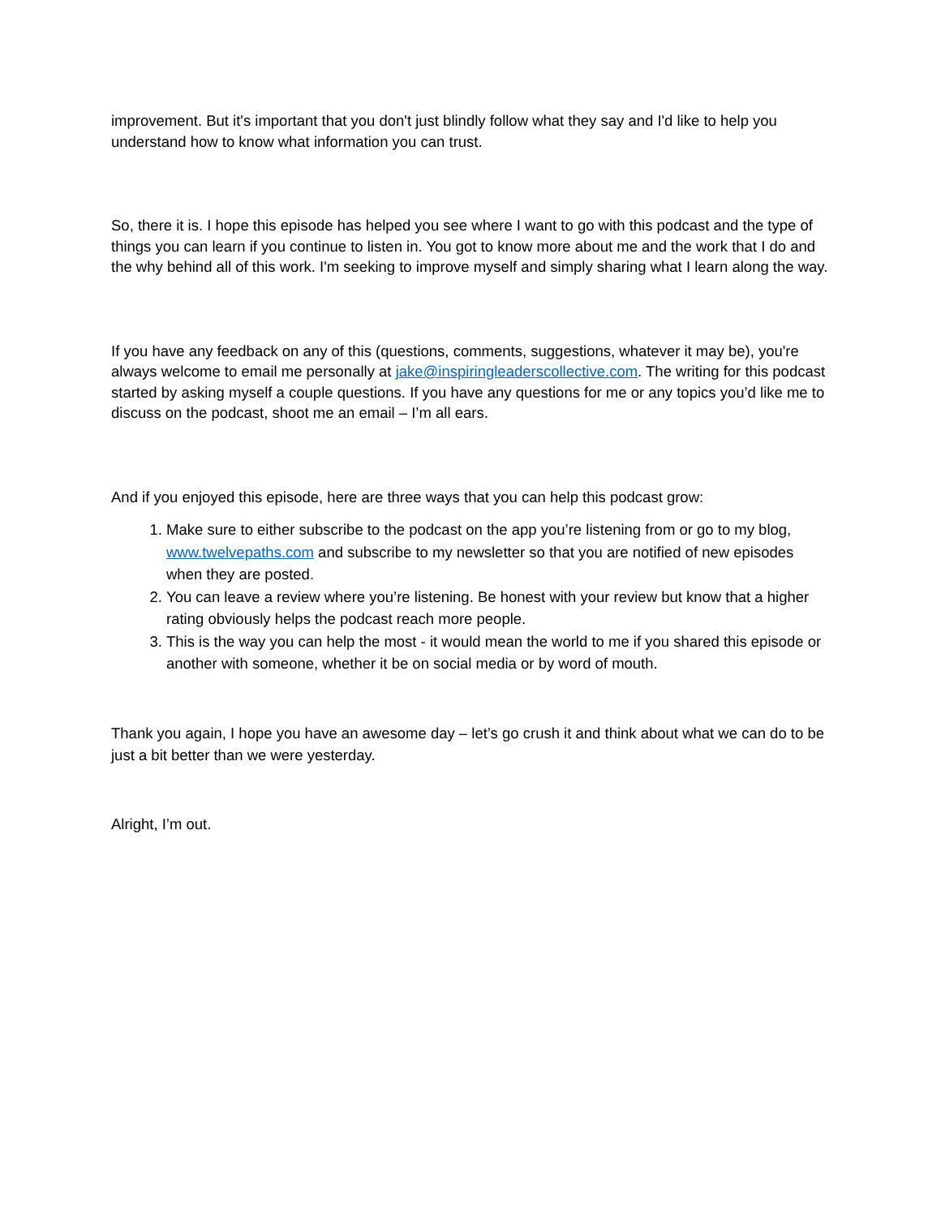improvement. But it's important that you don't just blindly follow what they say and I'd like to help you understand how to know what information you can trust.
So, there it is. I hope this episode has helped you see where I want to go with this podcast and the type of things you can learn if you continue to listen in. You got to know more about me and the work that I do and the why behind all of this work. I'm seeking to improve myself and simply sharing what I learn along the way.
If you have any feedback on any of this (questions, comments, suggestions, whatever it may be), you're always welcome to email me personally at jake@inspiringleaderscollective.com. The writing for this podcast started by asking myself a couple questions. If you have any questions for me or any topics you’d like me to discuss on the podcast, shoot me an email – I’m all ears.
And if you enjoyed this episode, here are three ways that you can help this podcast grow:
1. Make sure to either subscribe to the podcast on the app you’re listening from or go to my blog, www.twelvepaths.com and subscribe to my newsletter so that you are notified of new episodes when they are posted.
2. You can leave a review where you’re listening. Be honest with your review but know that a higher rating obviously helps the podcast reach more people.
3. This is the way you can help the most - it would mean the world to me if you shared this episode or another with someone, whether it be on social media or by word of mouth.
Thank you again, I hope you have an awesome day – let’s go crush it and think about what we can do to be just a bit better than we were yesterday.
Alright, I’m out.